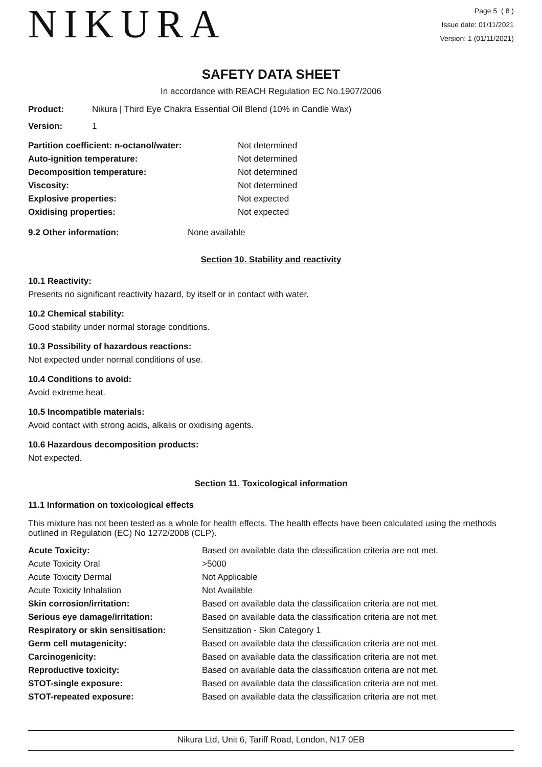NIKURA
Page 5 ( 8 )
Issue date: 01/11/2021
Version: 1 (01/11/2021)
SAFETY DATA SHEET
In accordance with REACH Regulation EC No.1907/2006
| Product: | Nikura / Third Eye Chakra Essential Oil Blend (10% in Candle Wax) |
| Version: | 1 |
| Partition coefficient: n-octanol/water: | Not determined |
| Auto-ignition temperature: | Not determined |
| Decomposition temperature: | Not determined |
| Viscosity: | Not determined |
| Explosive properties: | Not expected |
| Oxidising properties: | Not expected |
| 9.2 Other information: | None available |
Section 10. Stability and reactivity
10.1 Reactivity:
Presents no significant reactivity hazard, by itself or in contact with water.
10.2 Chemical stability:
Good stability under normal storage conditions.
10.3 Possibility of hazardous reactions:
Not expected under normal conditions of use.
10.4 Conditions to avoid:
Avoid extreme heat.
10.5 Incompatible materials:
Avoid contact with strong acids, alkalis or oxidising agents.
10.6 Hazardous decomposition products:
Not expected.
Section 11. Toxicological information
11.1 Information on toxicological effects
This mixture has not been tested as a whole for health effects. The health effects have been calculated using the methods outlined in Regulation (EC) No 1272/2008 (CLP).
| Acute Toxicity: | Based on available data the classification criteria are not met. |
| Acute Toxicity Oral | >5000 |
| Acute Toxicity Dermal | Not Applicable |
| Acute Toxicity Inhalation | Not Available |
| Skin corrosion/irritation: | Based on available data the classification criteria are not met. |
| Serious eye damage/irritation: | Based on available data the classification criteria are not met. |
| Respiratory or skin sensitisation: | Sensitization - Skin Category 1 |
| Germ cell mutagenicity: | Based on available data the classification criteria are not met. |
| Carcinogenicity: | Based on available data the classification criteria are not met. |
| Reproductive toxicity: | Based on available data the classification criteria are not met. |
| STOT-single exposure: | Based on available data the classification criteria are not met. |
| STOT-repeated exposure: | Based on available data the classification criteria are not met. |
Nikura Ltd, Unit 6, Tariff Road, London, N17 0EB